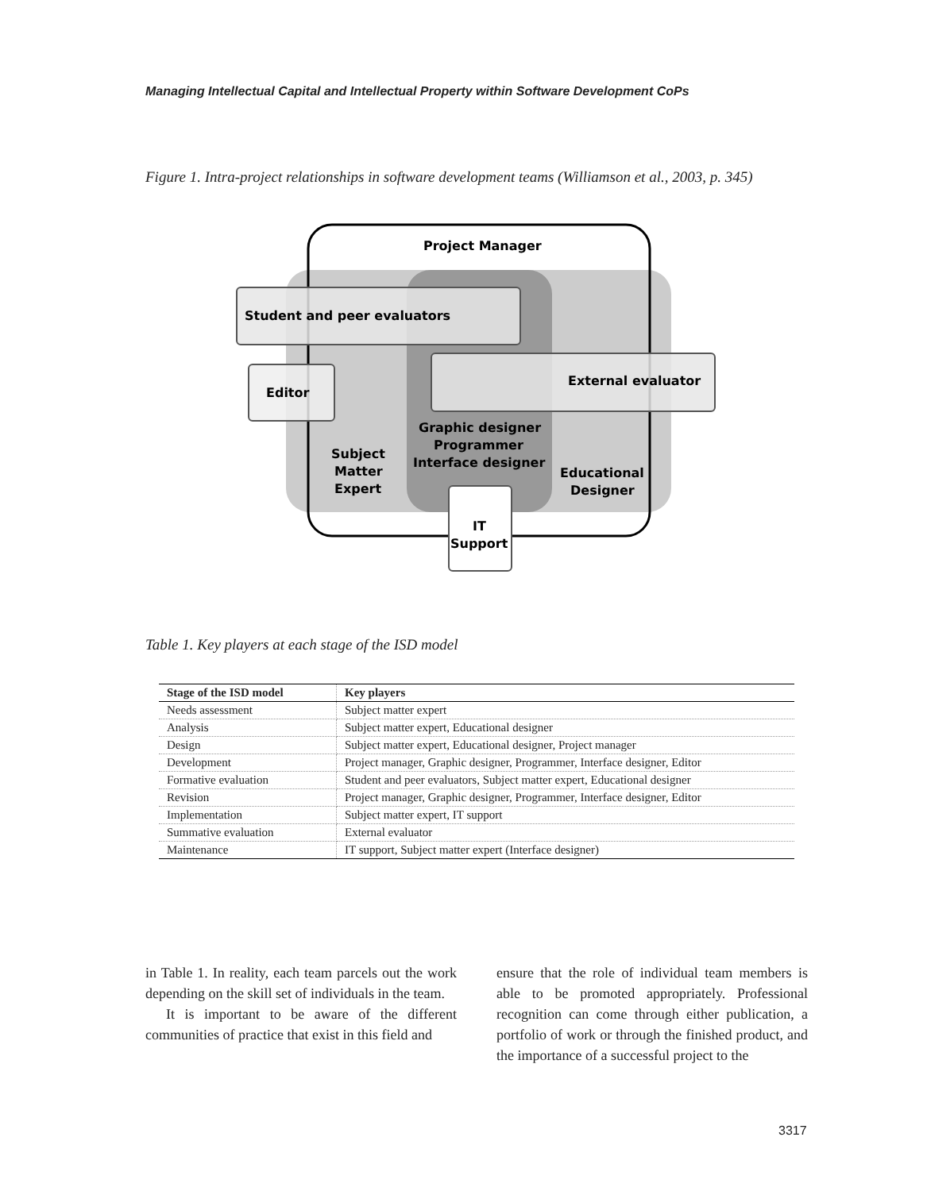Managing Intellectual Capital and Intellectual Property within Software Development CoPs
Figure 1. Intra-project relationships in software development teams (Williamson et al., 2003, p. 345)
Project Manager
Student and peer evaluators
Editor
External evaluator
Graphic designer
Programmer
Interface designer
Subject
Matter
Expert
Educational
Designer
IT
Support
Table 1. Key players at each stage of the ISD model
| Stage of the ISD model | Key players |
| --- | --- |
| Needs assessment | Subject matter expert |
| Analysis | Subject matter expert, Educational designer |
| Design | Subject matter expert, Educational designer, Project manager |
| Development | Project manager, Graphic designer, Programmer, Interface designer, Editor |
| Formative evaluation | Student and peer evaluators, Subject matter expert, Educational designer |
| Revision | Project manager, Graphic designer, Programmer, Interface designer, Editor |
| Implementation | Subject matter expert, IT support |
| Summative evaluation | External evaluator |
| Maintenance | IT support, Subject matter expert (Interface designer) |
in Table 1. In reality, each team parcels out the work depending on the skill set of individuals in the team.
It is important to be aware of the different communities of practice that exist in this field and
ensure that the role of individual team members is able to be promoted appropriately. Professional recognition can come through either publication, a portfolio of work or through the finished product, and the importance of a successful project to the
3317